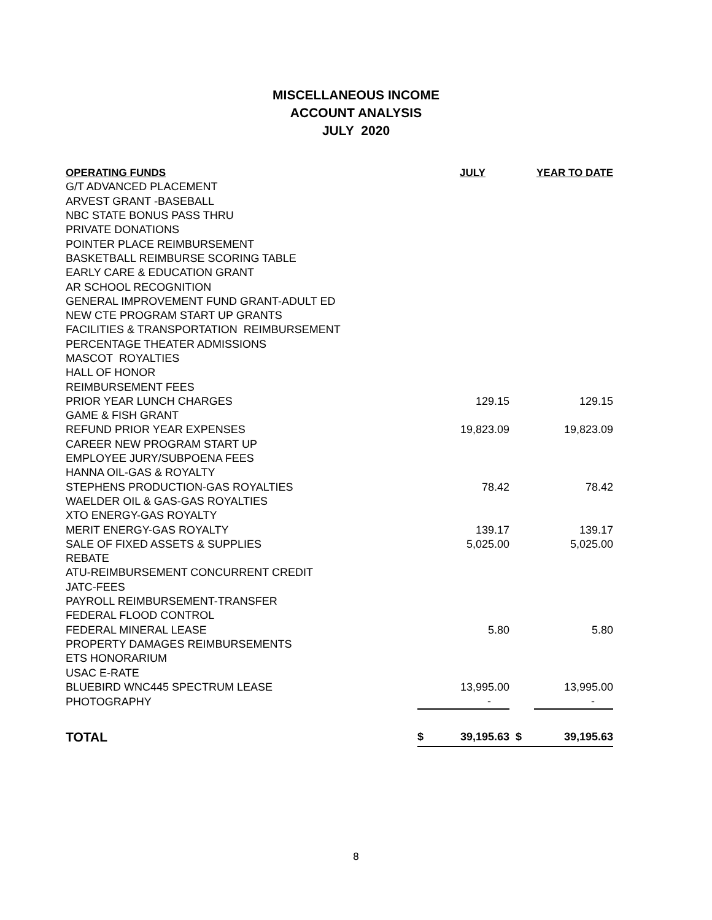MISCELLANEOUS INCOME
ACCOUNT ANALYSIS
JULY 2020
| OPERATING FUNDS | | JULY | | YEAR TO DATE |
| --- | --- | --- | --- | --- |
| G/T ADVANCED PLACEMENT | | | | |
| ARVEST GRANT -BASEBALL | | | | |
| NBC STATE BONUS PASS THRU | | | | |
| PRIVATE DONATIONS | | | | |
| POINTER PLACE REIMBURSEMENT | | | | |
| BASKETBALL REIMBURSE SCORING TABLE | | | | |
| EARLY CARE & EDUCATION GRANT | | | | |
| AR SCHOOL RECOGNITION | | | | |
| GENERAL IMPROVEMENT FUND GRANT-ADULT ED | | | | |
| NEW CTE PROGRAM START UP GRANTS | | | | |
| FACILITIES & TRANSPORTATION REIMBURSEMENT | | | | |
| PERCENTAGE THEATER ADMISSIONS | | | | |
| MASCOT ROYALTIES | | | | |
| HALL OF HONOR | | | | |
| REIMBURSEMENT FEES | | | | |
| PRIOR YEAR LUNCH CHARGES | | 129.15 | | 129.15 |
| GAME & FISH GRANT | | | | |
| REFUND PRIOR YEAR EXPENSES | | 19,823.09 | | 19,823.09 |
| CAREER NEW PROGRAM START UP | | | | |
| EMPLOYEE JURY/SUBPOENA FEES | | | | |
| HANNA OIL-GAS & ROYALTY | | | | |
| STEPHENS PRODUCTION-GAS ROYALTIES | | 78.42 | | 78.42 |
| WAELDER OIL & GAS-GAS ROYALTIES | | | | |
| XTO ENERGY-GAS ROYALTY | | | | |
| MERIT ENERGY-GAS ROYALTY | | 139.17 | | 139.17 |
| SALE OF FIXED ASSETS & SUPPLIES | | 5,025.00 | | 5,025.00 |
| REBATE | | | | |
| ATU-REIMBURSEMENT CONCURRENT CREDIT | | | | |
| JATC-FEES | | | | |
| PAYROLL REIMBURSEMENT-TRANSFER | | | | |
| FEDERAL FLOOD CONTROL | | | | |
| FEDERAL MINERAL LEASE | | 5.80 | | 5.80 |
| PROPERTY DAMAGES REIMBURSEMENTS | | | | |
| ETS HONORARIUM | | | | |
| USAC E-RATE | | | | |
| BLUEBIRD WNC445 SPECTRUM LEASE | | 13,995.00 | | 13,995.00 |
| PHOTOGRAPHY | | - | | - |
| TOTAL | $ | 39,195.63 | $ | 39,195.63 |
8